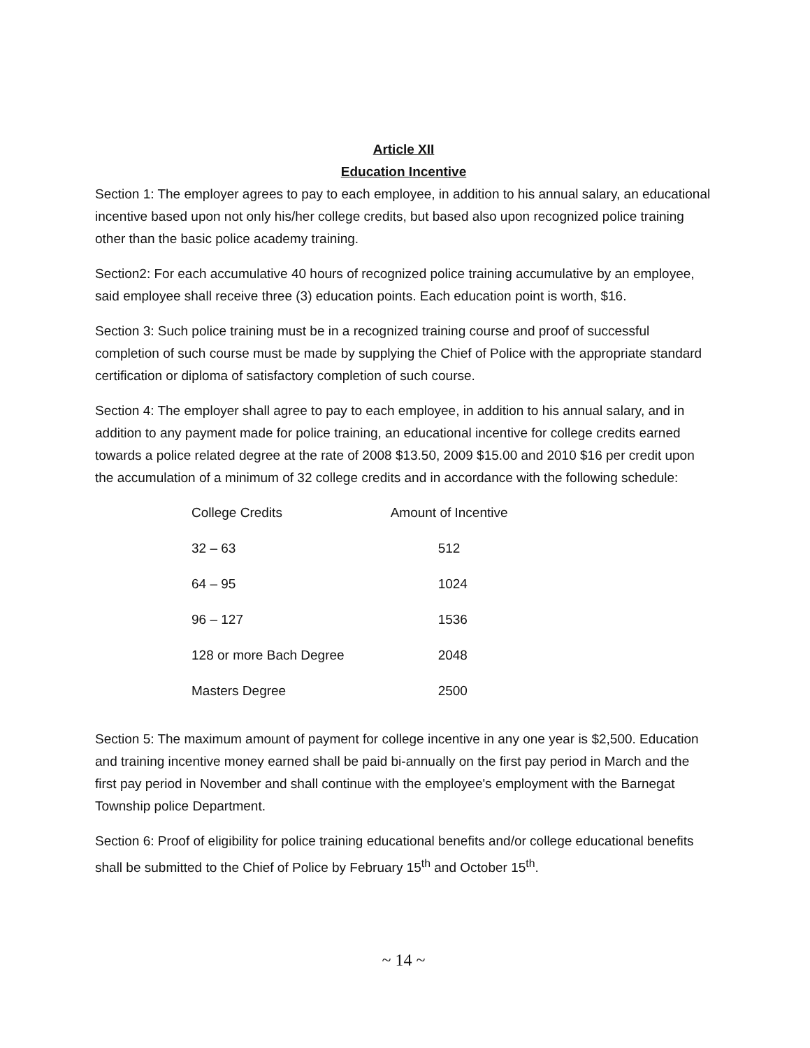Article XII
Education Incentive
Section 1: The employer agrees to pay to each employee, in addition to his annual salary, an educational incentive based upon not only his/her college credits, but based also upon recognized police training other than the basic police academy training.
Section2: For each accumulative 40 hours of recognized police training accumulative by an employee, said employee shall receive three (3) education points. Each education point is worth, $16.
Section 3: Such police training must be in a recognized training course and proof of successful completion of such course must be made by supplying the Chief of Police with the appropriate standard certification or diploma of satisfactory completion of such course.
Section 4: The employer shall agree to pay to each employee, in addition to his annual salary, and in addition to any payment made for police training, an educational incentive for college credits earned towards a police related degree at the rate of 2008 $13.50, 2009 $15.00 and 2010 $16 per credit upon the accumulation of a minimum of 32 college credits and in accordance with the following schedule:
| College Credits | Amount of Incentive |
| --- | --- |
| 32 – 63 | 512 |
| 64 – 95 | 1024 |
| 96 – 127 | 1536 |
| 128 or more Bach Degree | 2048 |
| Masters Degree | 2500 |
Section 5: The maximum amount of payment for college incentive in any one year is $2,500. Education and training incentive money earned shall be paid bi-annually on the first pay period in March and the first pay period in November and shall continue with the employee's employment with the Barnegat Township police Department.
Section 6: Proof of eligibility for police training educational benefits and/or college educational benefits shall be submitted to the Chief of Police by February 15<sup>th</sup> and October 15<sup>th</sup>.
~ 14 ~